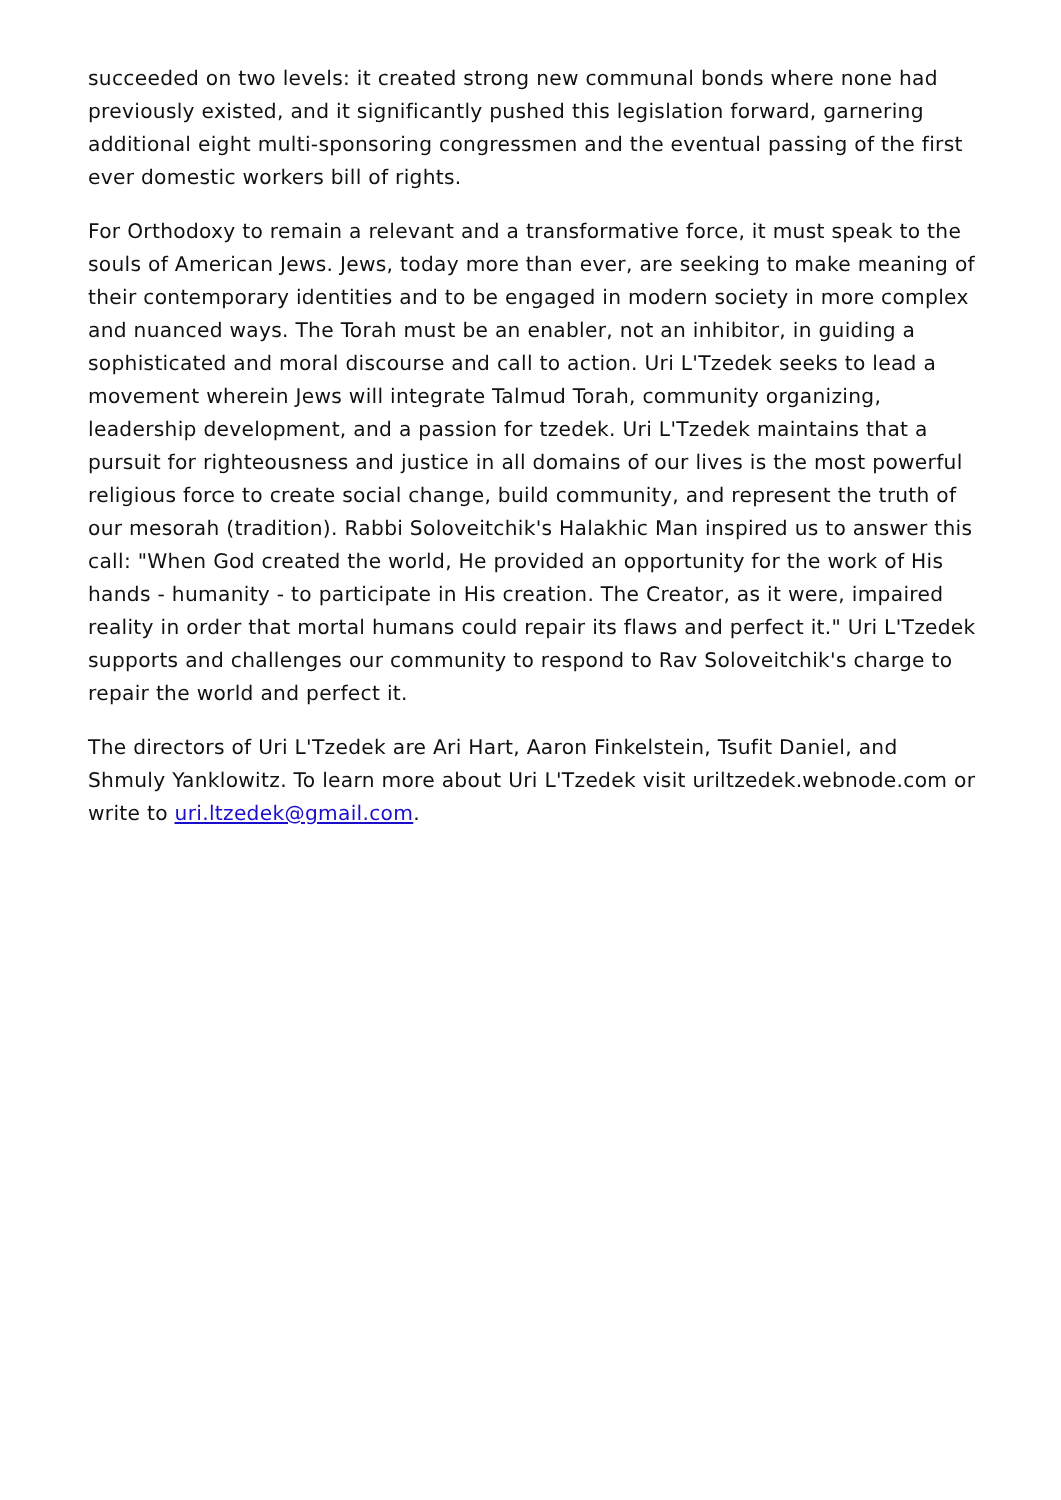succeeded on two levels: it created strong new communal bonds where none had previously existed, and it significantly pushed this legislation forward, garnering additional eight multi-sponsoring congressmen and the eventual passing of the first ever domestic workers bill of rights.
For Orthodoxy to remain a relevant and a transformative force, it must speak to the souls of American Jews. Jews, today more than ever, are seeking to make meaning of their contemporary identities and to be engaged in modern society in more complex and nuanced ways. The Torah must be an enabler, not an inhibitor, in guiding a sophisticated and moral discourse and call to action. Uri L'Tzedek seeks to lead a movement wherein Jews will integrate Talmud Torah, community organizing, leadership development, and a passion for tzedek. Uri L'Tzedek maintains that a pursuit for righteousness and justice in all domains of our lives is the most powerful religious force to create social change, build community, and represent the truth of our mesorah (tradition). Rabbi Soloveitchik's Halakhic Man inspired us to answer this call: "When God created the world, He provided an opportunity for the work of His hands - humanity - to participate in His creation. The Creator, as it were, impaired reality in order that mortal humans could repair its flaws and perfect it." Uri L'Tzedek supports and challenges our community to respond to Rav Soloveitchik's charge to repair the world and perfect it.
The directors of Uri L'Tzedek are Ari Hart, Aaron Finkelstein, Tsufit Daniel, and Shmuly Yanklowitz. To learn more about Uri L'Tzedek visit uriltzedek.webnode.com or write to uri.ltzedek@gmail.com.